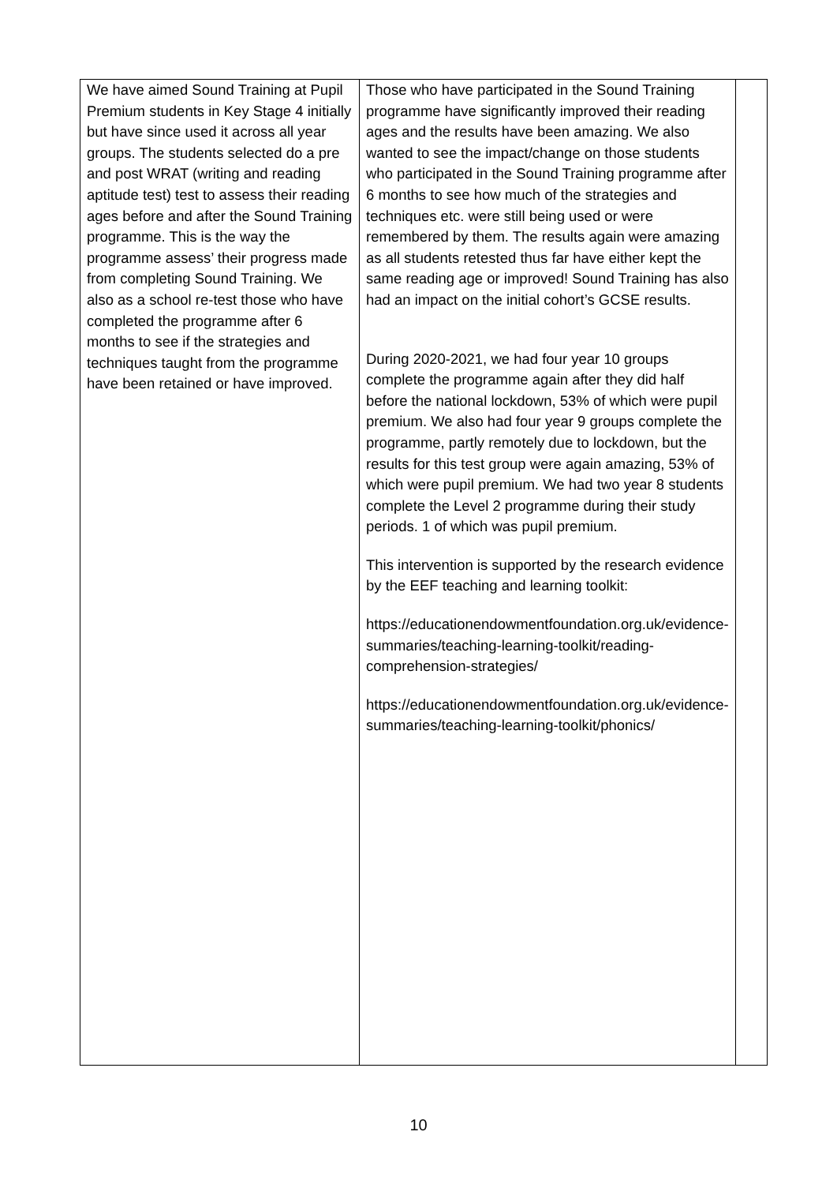| We have aimed Sound Training at Pupil Premium students in Key Stage 4 initially but have since used it across all year groups. The students selected do a pre and post WRAT (writing and reading aptitude test) test to assess their reading ages before and after the Sound Training programme. This is the way the programme assess’ their progress made from completing Sound Training. We also as a school re-test those who have completed the programme after 6 months to see if the strategies and techniques taught from the programme have been retained or have improved. | Those who have participated in the Sound Training programme have significantly improved their reading ages and the results have been amazing. We also wanted to see the impact/change on those students who participated in the Sound Training programme after 6 months to see how much of the strategies and techniques etc. were still being used or were remembered by them. The results again were amazing as all students retested thus far have either kept the same reading age or improved! Sound Training has also had an impact on the initial cohort’s GCSE results. During 2020-2021, we had four year 10 groups complete the programme again after they did half before the national lockdown, 53% of which were pupil premium. We also had four year 9 groups complete the programme, partly remotely due to lockdown, but the results for this test group were again amazing, 53% of which were pupil premium. We had two year 8 students complete the Level 2 programme during their study periods. 1 of which was pupil premium. This intervention is supported by the research evidence by the EEF teaching and learning toolkit: https://educationendowmentfoundation.org.uk/evidence-summaries/teaching-learning-toolkit/reading-comprehension-strategies/ https://educationendowmentfoundation.org.uk/evidence-summaries/teaching-learning-toolkit/phonics/ | |
10